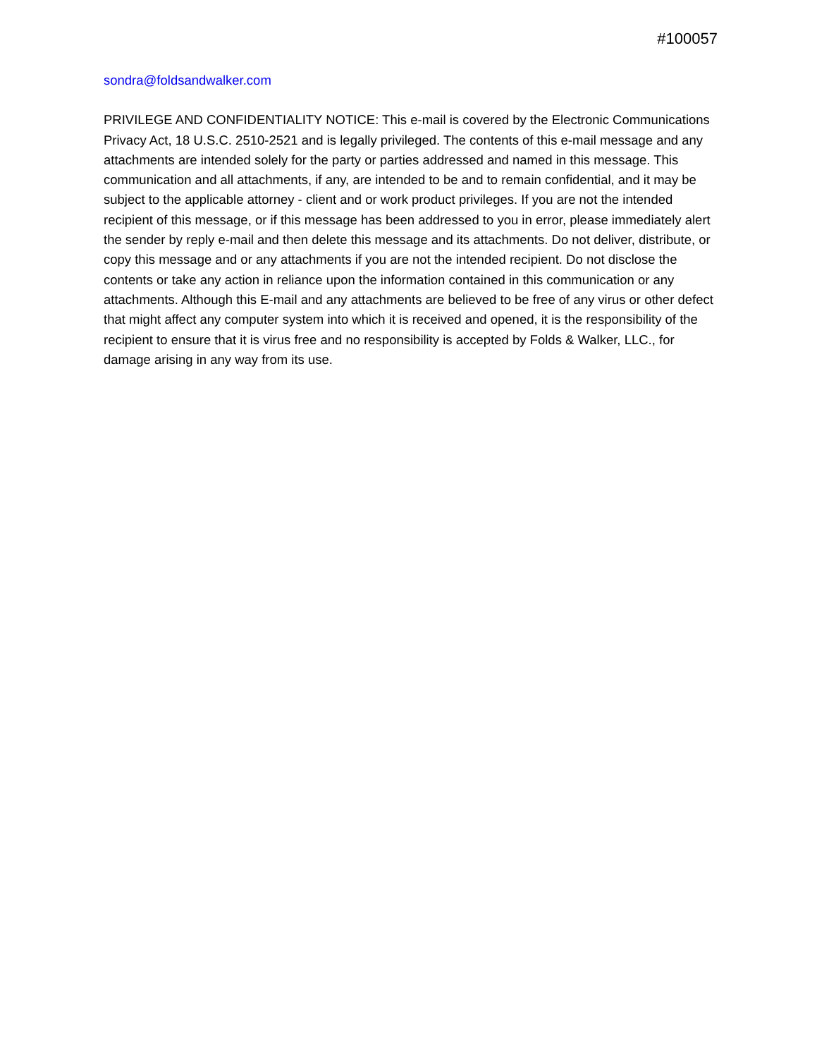#100057
sondra@foldsandwalker.com
PRIVILEGE AND CONFIDENTIALITY NOTICE: This e-mail is covered by the Electronic Communications Privacy Act, 18 U.S.C. 2510-2521 and is legally privileged. The contents of this e-mail message and any attachments are intended solely for the party or parties addressed and named in this message. This communication and all attachments, if any, are intended to be and to remain confidential, and it may be subject to the applicable attorney - client and or work product privileges. If you are not the intended recipient of this message, or if this message has been addressed to you in error, please immediately alert the sender by reply e-mail and then delete this message and its attachments. Do not deliver, distribute, or copy this message and or any attachments if you are not the intended recipient. Do not disclose the contents or take any action in reliance upon the information contained in this communication or any attachments. Although this E-mail and any attachments are believed to be free of any virus or other defect that might affect any computer system into which it is received and opened, it is the responsibility of the recipient to ensure that it is virus free and no responsibility is accepted by Folds & Walker, LLC., for damage arising in any way from its use.